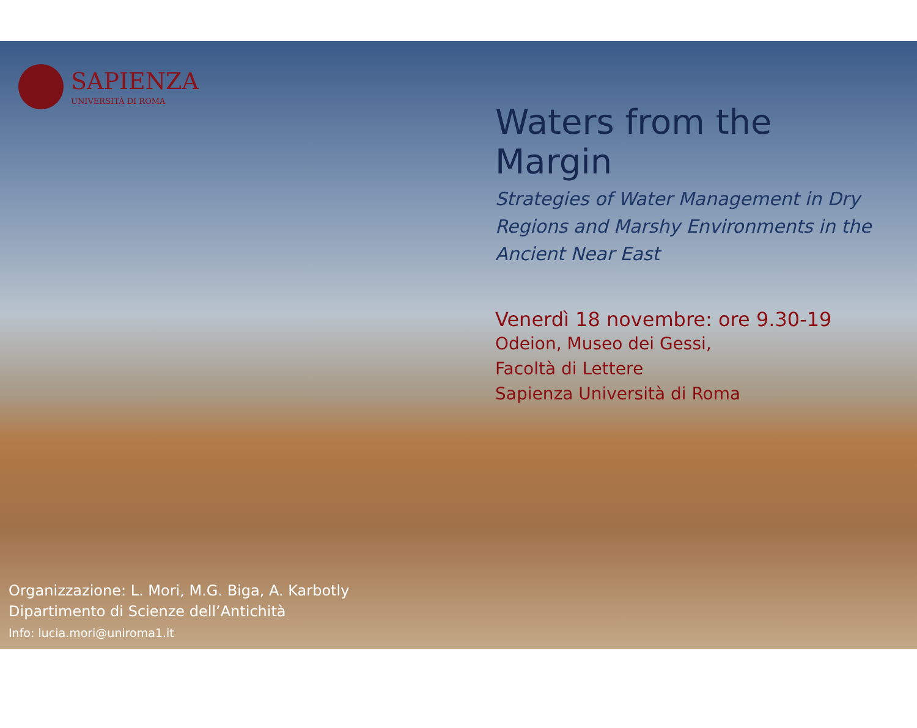SAPIENZA
UNIVERSITÀ DI ROMA
Waters from the Margin
Strategies of Water Management in Dry Regions and Marshy Environments in the Ancient Near East
Venerdì 18 novembre: ore 9.30-19
Odeion, Museo dei Gessi,
Facoltà di Lettere
Sapienza Università di Roma
Organizzazione: L. Mori, M.G. Biga, A. Karbotly
Dipartimento di Scienze dell’Antichità
Info: lucia.mori@uniroma1.it